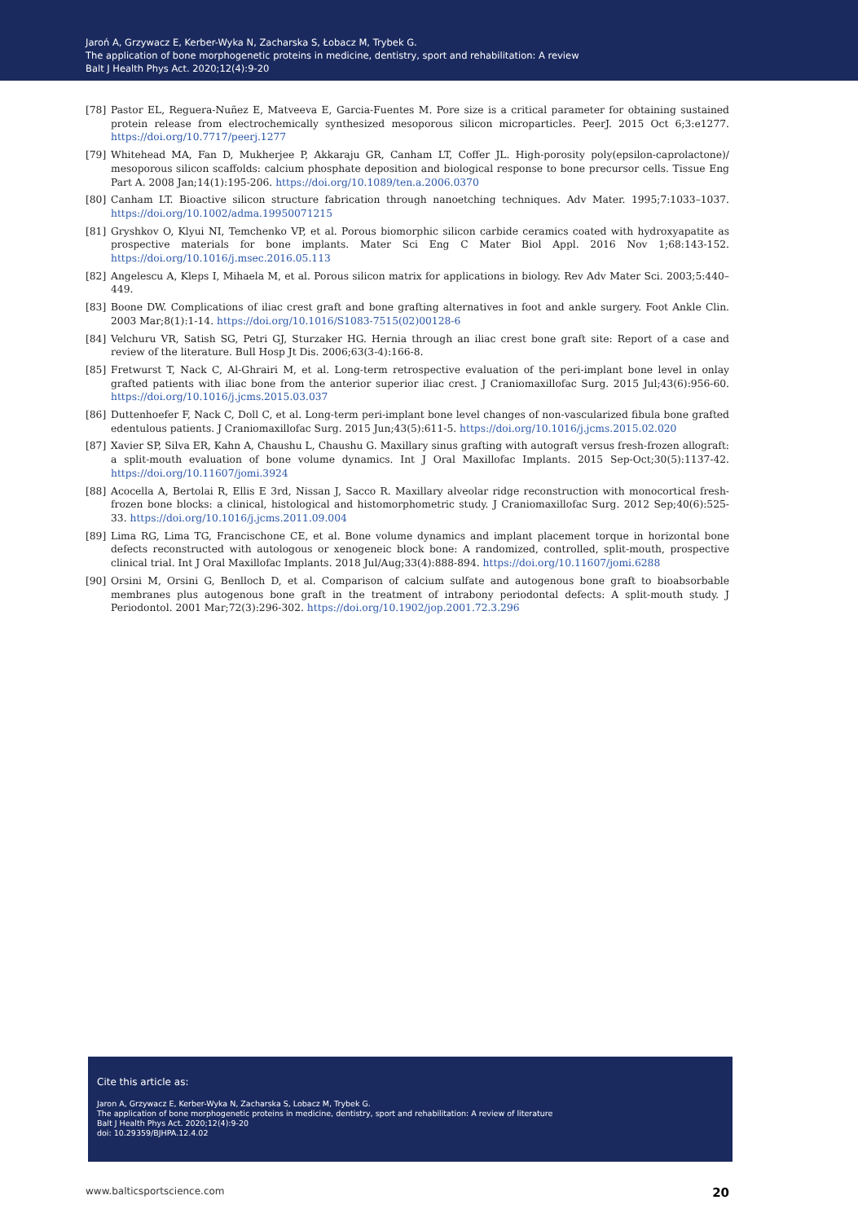Jaroń A, Grzywacz E, Kerber-Wyka N, Zacharska S, Łobacz M, Trybek G.
The application of bone morphogenetic proteins in medicine, dentistry, sport and rehabilitation: A review
Balt J Health Phys Act. 2020;12(4):9-20
[78] Pastor EL, Reguera-Nuñez E, Matveeva E, Garcia-Fuentes M. Pore size is a critical parameter for obtaining sustained protein release from electrochemically synthesized mesoporous silicon microparticles. PeerJ. 2015 Oct 6;3:e1277. https://doi.org/10.7717/peerj.1277
[79] Whitehead MA, Fan D, Mukherjee P, Akkaraju GR, Canham LT, Coffer JL. High-porosity poly(epsilon-caprolactone)/ mesoporous silicon scaffolds: calcium phosphate deposition and biological response to bone precursor cells. Tissue Eng Part A. 2008 Jan;14(1):195-206. https://doi.org/10.1089/ten.a.2006.0370
[80] Canham LT. Bioactive silicon structure fabrication through nanoetching techniques. Adv Mater. 1995;7:1033–1037. https://doi.org/10.1002/adma.19950071215
[81] Gryshkov O, Klyui NI, Temchenko VP, et al. Porous biomorphic silicon carbide ceramics coated with hydroxyapatite as prospective materials for bone implants. Mater Sci Eng C Mater Biol Appl. 2016 Nov 1;68:143-152. https://doi.org/10.1016/j.msec.2016.05.113
[82] Angelescu A, Kleps I, Mihaela M, et al. Porous silicon matrix for applications in biology. Rev Adv Mater Sci. 2003;5:440–449.
[83] Boone DW. Complications of iliac crest graft and bone grafting alternatives in foot and ankle surgery. Foot Ankle Clin. 2003 Mar;8(1):1-14. https://doi.org/10.1016/S1083-7515(02)00128-6
[84] Velchuru VR, Satish SG, Petri GJ, Sturzaker HG. Hernia through an iliac crest bone graft site: Report of a case and review of the literature. Bull Hosp Jt Dis. 2006;63(3-4):166-8.
[85] Fretwurst T, Nack C, Al-Ghrairi M, et al. Long-term retrospective evaluation of the peri-implant bone level in onlay grafted patients with iliac bone from the anterior superior iliac crest. J Craniomaxillofac Surg. 2015 Jul;43(6):956-60. https://doi.org/10.1016/j.jcms.2015.03.037
[86] Duttenhoefer F, Nack C, Doll C, et al. Long-term peri-implant bone level changes of non-vascularized fibula bone grafted edentulous patients. J Craniomaxillofac Surg. 2015 Jun;43(5):611-5. https://doi.org/10.1016/j.jcms.2015.02.020
[87] Xavier SP, Silva ER, Kahn A, Chaushu L, Chaushu G. Maxillary sinus grafting with autograft versus fresh-frozen allograft: a split-mouth evaluation of bone volume dynamics. Int J Oral Maxillofac Implants. 2015 Sep-Oct;30(5):1137-42. https://doi.org/10.11607/jomi.3924
[88] Acocella A, Bertolai R, Ellis E 3rd, Nissan J, Sacco R. Maxillary alveolar ridge reconstruction with monocortical fresh-frozen bone blocks: a clinical, histological and histomorphometric study. J Craniomaxillofac Surg. 2012 Sep;40(6):525-33. https://doi.org/10.1016/j.jcms.2011.09.004
[89] Lima RG, Lima TG, Francischone CE, et al. Bone volume dynamics and implant placement torque in horizontal bone defects reconstructed with autologous or xenogeneic block bone: A randomized, controlled, split-mouth, prospective clinical trial. Int J Oral Maxillofac Implants. 2018 Jul/Aug;33(4):888-894. https://doi.org/10.11607/jomi.6288
[90] Orsini M, Orsini G, Benlloch D, et al. Comparison of calcium sulfate and autogenous bone graft to bioabsorbable membranes plus autogenous bone graft in the treatment of intrabony periodontal defects: A split-mouth study. J Periodontol. 2001 Mar;72(3):296-302. https://doi.org/10.1902/jop.2001.72.3.296
Cite this article as:
Jaron A, Grzywacz E, Kerber-Wyka N, Zacharska S, Lobacz M, Trybek G.
The application of bone morphogenetic proteins in medicine, dentistry, sport and rehabilitation: A review of literature
Balt J Health Phys Act. 2020;12(4):9-20
doi: 10.29359/BJHPA.12.4.02
www.balticsportscience.com 20